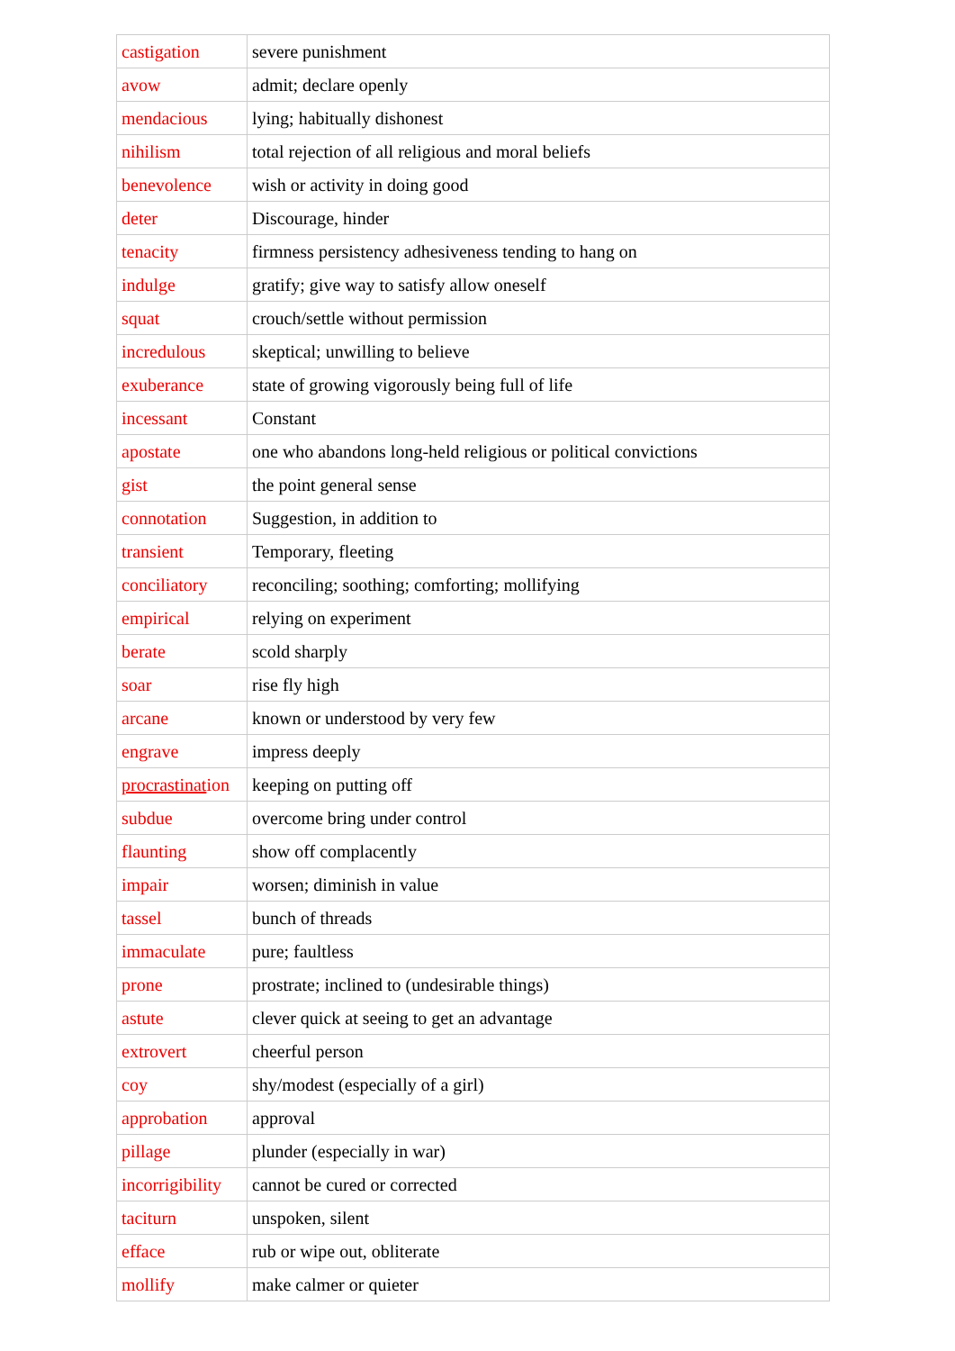| castigation | severe punishment |
| avow | admit; declare openly |
| mendacious | lying; habitually dishonest |
| nihilism | total rejection of all religious and moral beliefs |
| benevolence | wish or activity in doing good |
| deter | Discourage, hinder |
| tenacity | firmness persistency adhesiveness tending to hang on |
| indulge | gratify; give way to satisfy allow oneself |
| squat | crouch/settle without permission |
| incredulous | skeptical; unwilling to believe |
| exuberance | state of growing vigorously being full of life |
| incessant | Constant |
| apostate | one who abandons long-held religious or political convictions |
| gist | the point general sense |
| connotation | Suggestion, in addition to |
| transient | Temporary, fleeting |
| conciliatory | reconciling; soothing; comforting; mollifying |
| empirical | relying on experiment |
| berate | scold sharply |
| soar | rise fly high |
| arcane | known or understood by very few |
| engrave | impress deeply |
| procrastinat ion | keeping on putting off |
| subdue | overcome bring under control |
| flaunting | show off complacently |
| impair | worsen; diminish in value |
| tassel | bunch of threads |
| immaculate | pure; faultless |
| prone | prostrate; inclined to (undesirable things) |
| astute | clever quick at seeing to get an advantage |
| extrovert | cheerful person |
| coy | shy/modest (especially of a girl) |
| approbation | approval |
| pillage | plunder (especially in war) |
| incorrigibility | cannot be cured or corrected |
| taciturn | unspoken, silent |
| efface | rub or wipe out, obliterate |
| mollify | make calmer or quieter |